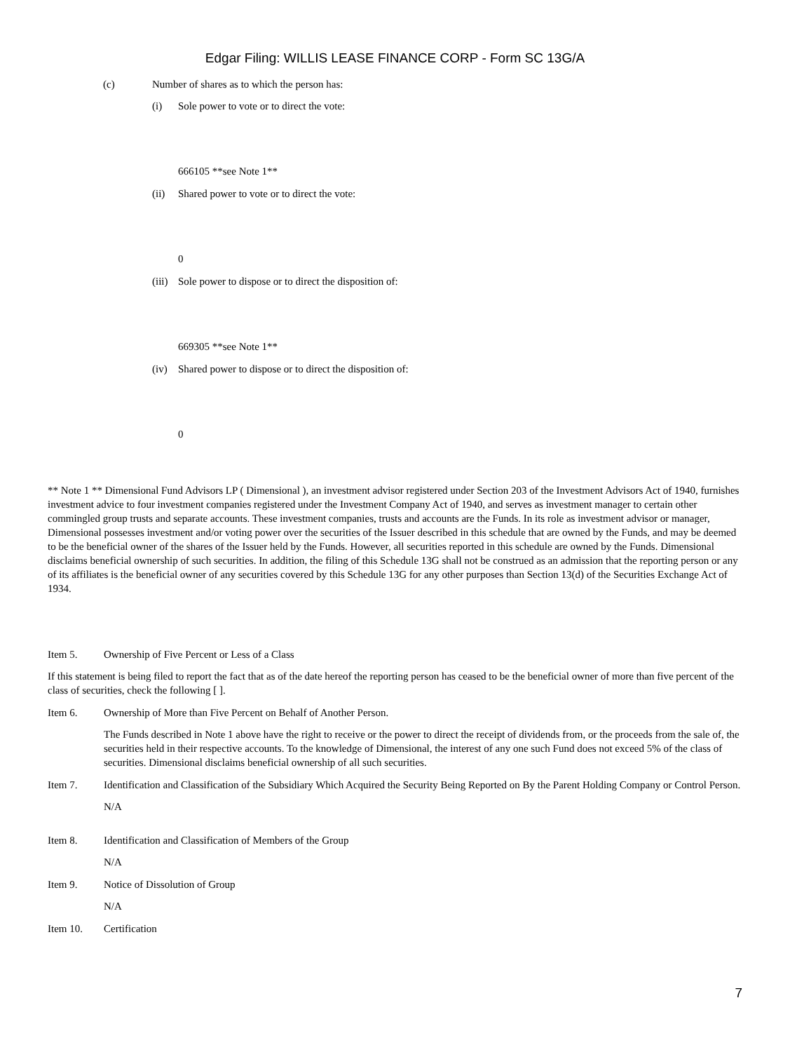Edgar Filing: WILLIS LEASE FINANCE CORP - Form SC 13G/A
(c) Number of shares as to which the person has:
(i) Sole power to vote or to direct the vote:
666105 **see Note 1**
(ii) Shared power to vote or to direct the vote:
0
(iii) Sole power to dispose or to direct the disposition of:
669305 **see Note 1**
(iv) Shared power to dispose or to direct the disposition of:
0
** Note 1 ** Dimensional Fund Advisors LP ( Dimensional ), an investment advisor registered under Section 203 of the Investment Advisors Act of 1940, furnishes investment advice to four investment companies registered under the Investment Company Act of 1940, and serves as investment manager to certain other commingled group trusts and separate accounts. These investment companies, trusts and accounts are the Funds. In its role as investment advisor or manager, Dimensional possesses investment and/or voting power over the securities of the Issuer described in this schedule that are owned by the Funds, and may be deemed to be the beneficial owner of the shares of the Issuer held by the Funds. However, all securities reported in this schedule are owned by the Funds. Dimensional disclaims beneficial ownership of such securities. In addition, the filing of this Schedule 13G shall not be construed as an admission that the reporting person or any of its affiliates is the beneficial owner of any securities covered by this Schedule 13G for any other purposes than Section 13(d) of the Securities Exchange Act of 1934.
Item 5. Ownership of Five Percent or Less of a Class
If this statement is being filed to report the fact that as of the date hereof the reporting person has ceased to be the beneficial owner of more than five percent of the class of securities, check the following [ ].
Item 6. Ownership of More than Five Percent on Behalf of Another Person.
The Funds described in Note 1 above have the right to receive or the power to direct the receipt of dividends from, or the proceeds from the sale of, the securities held in their respective accounts. To the knowledge of Dimensional, the interest of any one such Fund does not exceed 5% of the class of securities. Dimensional disclaims beneficial ownership of all such securities.
Item 7. Identification and Classification of the Subsidiary Which Acquired the Security Being Reported on By the Parent Holding Company or Control Person.
N/A
Item 8. Identification and Classification of Members of the Group
N/A
Item 9. Notice of Dissolution of Group
N/A
Item 10. Certification
7